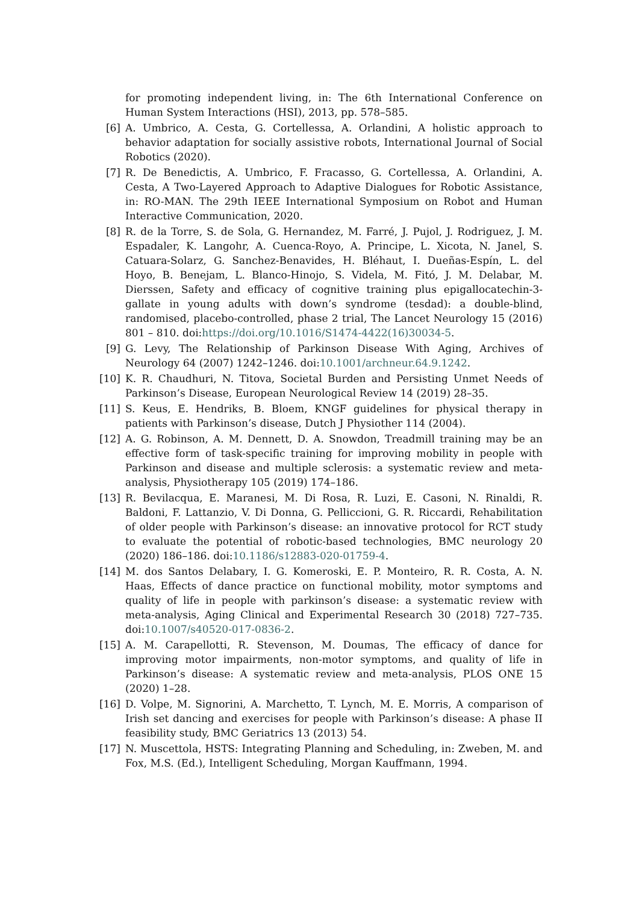for promoting independent living, in: The 6th International Conference on Human System Interactions (HSI), 2013, pp. 578–585.
[6] A. Umbrico, A. Cesta, G. Cortellessa, A. Orlandini, A holistic approach to behavior adaptation for socially assistive robots, International Journal of Social Robotics (2020).
[7] R. De Benedictis, A. Umbrico, F. Fracasso, G. Cortellessa, A. Orlandini, A. Cesta, A Two-Layered Approach to Adaptive Dialogues for Robotic Assistance, in: RO-MAN. The 29th IEEE International Symposium on Robot and Human Interactive Communication, 2020.
[8] R. de la Torre, S. de Sola, G. Hernandez, M. Farré, J. Pujol, J. Rodriguez, J. M. Espadaler, K. Langohr, A. Cuenca-Royo, A. Principe, L. Xicota, N. Janel, S. Catuara-Solarz, G. Sanchez-Benavides, H. Bléhaut, I. Dueñas-Espín, L. del Hoyo, B. Benejam, L. Blanco-Hinojo, S. Videla, M. Fitó, J. M. Delabar, M. Dierssen, Safety and efficacy of cognitive training plus epigallocatechin-3-gallate in young adults with down’s syndrome (tesdad): a double-blind, randomised, placebo-controlled, phase 2 trial, The Lancet Neurology 15 (2016) 801 – 810. doi:https://doi.org/10.1016/S1474-4422(16)30034-5.
[9] G. Levy, The Relationship of Parkinson Disease With Aging, Archives of Neurology 64 (2007) 1242–1246. doi:10.1001/archneur.64.9.1242.
[10] K. R. Chaudhuri, N. Titova, Societal Burden and Persisting Unmet Needs of Parkinson’s Disease, European Neurological Review 14 (2019) 28–35.
[11] S. Keus, E. Hendriks, B. Bloem, KNGF guidelines for physical therapy in patients with Parkinson’s disease, Dutch J Physiother 114 (2004).
[12] A. G. Robinson, A. M. Dennett, D. A. Snowdon, Treadmill training may be an effective form of task-specific training for improving mobility in people with Parkinson and disease and multiple sclerosis: a systematic review and meta-analysis, Physiotherapy 105 (2019) 174–186.
[13] R. Bevilacqua, E. Maranesi, M. Di Rosa, R. Luzi, E. Casoni, N. Rinaldi, R. Baldoni, F. Lattanzio, V. Di Donna, G. Pelliccioni, G. R. Riccardi, Rehabilitation of older people with Parkinson’s disease: an innovative protocol for RCT study to evaluate the potential of robotic-based technologies, BMC neurology 20 (2020) 186–186. doi:10.1186/s12883-020-01759-4.
[14] M. dos Santos Delabary, I. G. Komeroski, E. P. Monteiro, R. R. Costa, A. N. Haas, Effects of dance practice on functional mobility, motor symptoms and quality of life in people with parkinson’s disease: a systematic review with meta-analysis, Aging Clinical and Experimental Research 30 (2018) 727–735. doi:10.1007/s40520-017-0836-2.
[15] A. M. Carapellotti, R. Stevenson, M. Doumas, The efficacy of dance for improving motor impairments, non-motor symptoms, and quality of life in Parkinson’s disease: A systematic review and meta-analysis, PLOS ONE 15 (2020) 1–28.
[16] D. Volpe, M. Signorini, A. Marchetto, T. Lynch, M. E. Morris, A comparison of Irish set dancing and exercises for people with Parkinson’s disease: A phase II feasibility study, BMC Geriatrics 13 (2013) 54.
[17] N. Muscettola, HSTS: Integrating Planning and Scheduling, in: Zweben, M. and Fox, M.S. (Ed.), Intelligent Scheduling, Morgan Kauffmann, 1994.